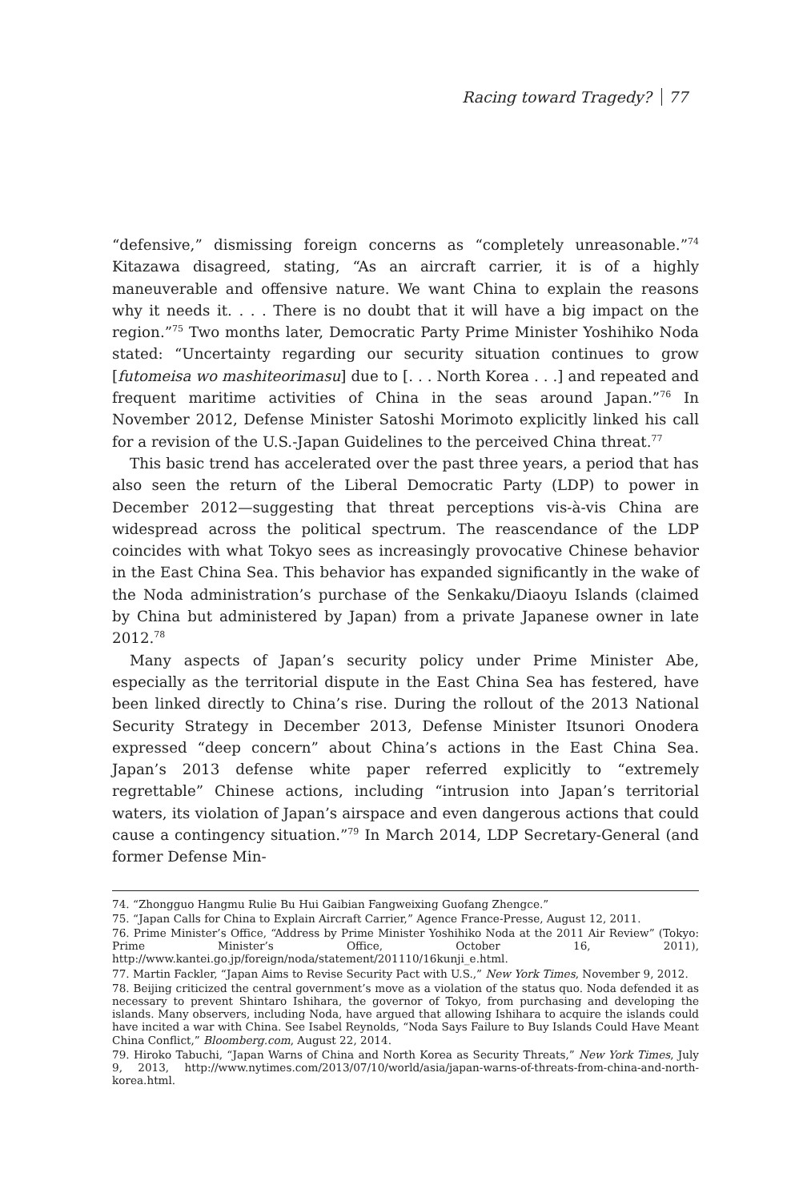Racing toward Tragedy? 77
“defensive,” dismissing foreign concerns as “completely unreasonable.”<sup>74</sup> Kitazawa disagreed, stating, “As an aircraft carrier, it is of a highly maneuverable and offensive nature. We want China to explain the reasons why it needs it. . . . There is no doubt that it will have a big impact on the region.”<sup>75</sup> Two months later, Democratic Party Prime Minister Yoshihiko Noda stated: “Uncertainty regarding our security situation continues to grow [futomeisa wo mashiteorimasu] due to [. . . North Korea . . .] and repeated and frequent maritime activities of China in the seas around Japan.”<sup>76</sup> In November 2012, Defense Minister Satoshi Morimoto explicitly linked his call for a revision of the U.S.-Japan Guidelines to the perceived China threat.<sup>77</sup>
This basic trend has accelerated over the past three years, a period that has also seen the return of the Liberal Democratic Party (LDP) to power in December 2012—suggesting that threat perceptions vis-à-vis China are widespread across the political spectrum. The reascendance of the LDP coincides with what Tokyo sees as increasingly provocative Chinese behavior in the East China Sea. This behavior has expanded significantly in the wake of the Noda administration’s purchase of the Senkaku/Diaoyu Islands (claimed by China but administered by Japan) from a private Japanese owner in late 2012.<sup>78</sup>
Many aspects of Japan’s security policy under Prime Minister Abe, especially as the territorial dispute in the East China Sea has festered, have been linked directly to China’s rise. During the rollout of the 2013 National Security Strategy in December 2013, Defense Minister Itsunori Onodera expressed “deep concern” about China’s actions in the East China Sea. Japan’s 2013 defense white paper referred explicitly to “extremely regrettable” Chinese actions, including “intrusion into Japan’s territorial waters, its violation of Japan’s airspace and even dangerous actions that could cause a contingency situation.”<sup>79</sup> In March 2014, LDP Secretary-General (and former Defense Min-
74. “Zhongguo Hangmu Rulie Bu Hui Gaibian Fangweixing Guofang Zhengce.”
75. “Japan Calls for China to Explain Aircraft Carrier,” Agence France-Presse, August 12, 2011.
76. Prime Minister’s Office, “Address by Prime Minister Yoshihiko Noda at the 2011 Air Review” (Tokyo: Prime Minister’s Office, October 16, 2011), http://www.kantei.go.jp/foreign/noda/statement/201110/16kunji_e.html.
77. Martin Fackler, “Japan Aims to Revise Security Pact with U.S.,” New York Times, November 9, 2012.
78. Beijing criticized the central government’s move as a violation of the status quo. Noda defended it as necessary to prevent Shintaro Ishihara, the governor of Tokyo, from purchasing and developing the islands. Many observers, including Noda, have argued that allowing Ishihara to acquire the islands could have incited a war with China. See Isabel Reynolds, “Noda Says Failure to Buy Islands Could Have Meant China Conflict,” Bloomberg.com, August 22, 2014.
79. Hiroko Tabuchi, “Japan Warns of China and North Korea as Security Threats,” New York Times, July 9, 2013, http://www.nytimes.com/2013/07/10/world/asia/japan-warns-of-threats-from-china-and-north-korea.html.